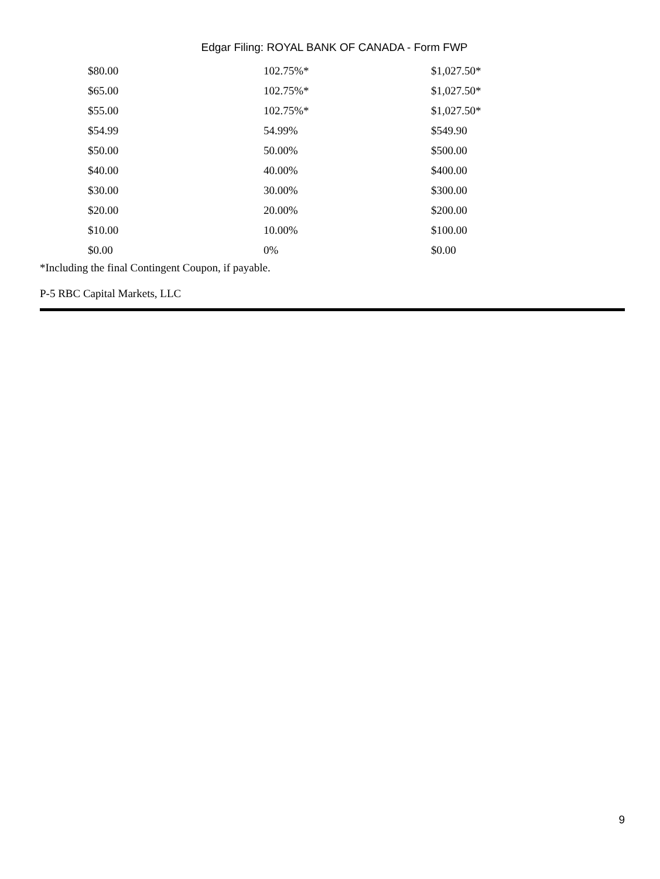Edgar Filing: ROYAL BANK OF CANADA - Form FWP
| $80.00 | 102.75%* | $1,027.50* |
| $65.00 | 102.75%* | $1,027.50* |
| $55.00 | 102.75%* | $1,027.50* |
| $54.99 | 54.99% | $549.90 |
| $50.00 | 50.00% | $500.00 |
| $40.00 | 40.00% | $400.00 |
| $30.00 | 30.00% | $300.00 |
| $20.00 | 20.00% | $200.00 |
| $10.00 | 10.00% | $100.00 |
| $0.00 | 0% | $0.00 |
*Including the final Contingent Coupon, if payable.
P-5 RBC Capital Markets, LLC
9